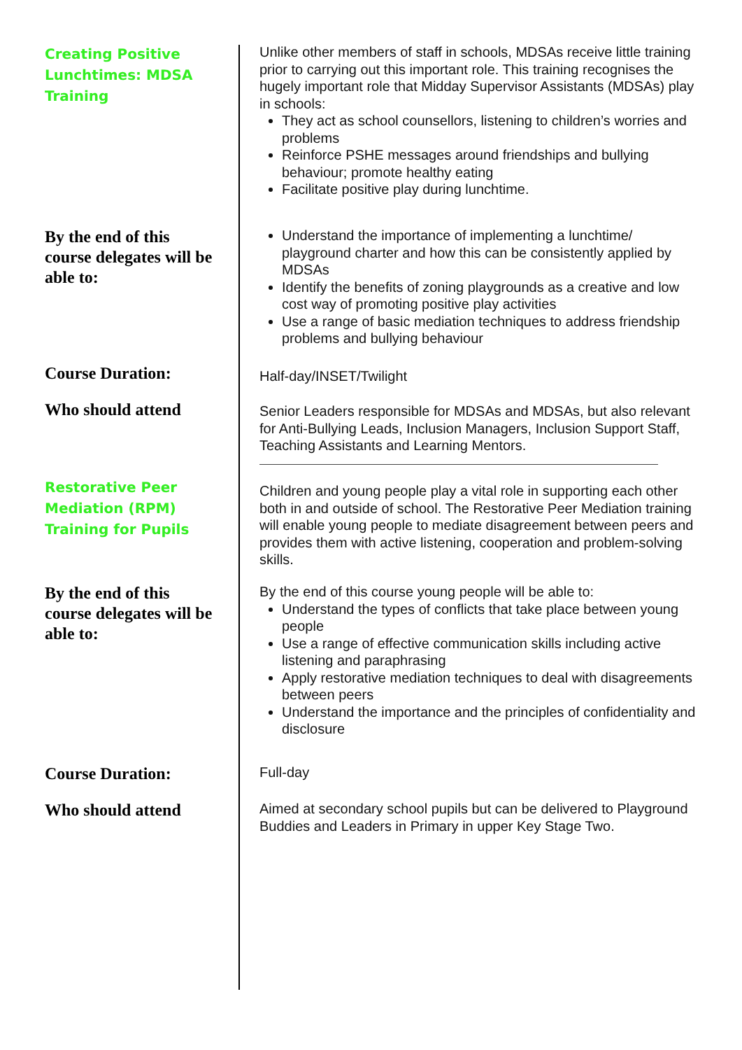Creating Positive Lunchtimes: MDSA Training
Unlike other members of staff in schools, MDSAs receive little training prior to carrying out this important role. This training recognises the hugely important role that Midday Supervisor Assistants (MDSAs) play in schools:
They act as school counsellors, listening to children’s worries and problems
Reinforce PSHE messages around friendships and bullying behaviour; promote healthy eating
Facilitate positive play during lunchtime.
By the end of this course delegates will be able to:
Understand the importance of implementing a lunchtime/ playground charter and how this can be consistently applied by MDSAs
Identify the benefits of zoning playgrounds as a creative and low cost way of promoting positive play activities
Use a range of basic mediation techniques to address friendship problems and bullying behaviour
Course Duration:
Half-day/INSET/Twilight
Who should attend
Senior Leaders responsible for MDSAs and MDSAs, but also relevant for Anti-Bullying Leads, Inclusion Managers, Inclusion Support Staff, Teaching Assistants and Learning Mentors.
Restorative Peer Mediation (RPM) Training for Pupils
Children and young people play a vital role in supporting each other both in and outside of school. The Restorative Peer Mediation training will enable young people to mediate disagreement between peers and provides them with active listening, cooperation and problem-solving skills.
By the end of this course delegates will be able to:
By the end of this course young people will be able to:
Understand the types of conflicts that take place between young people
Use a range of effective communication skills including active listening and paraphrasing
Apply restorative mediation techniques to deal with disagreements between peers
Understand the importance and the principles of confidentiality and disclosure
Course Duration:
Full-day
Who should attend
Aimed at secondary school pupils but can be delivered to Playground Buddies and Leaders in Primary in upper Key Stage Two.